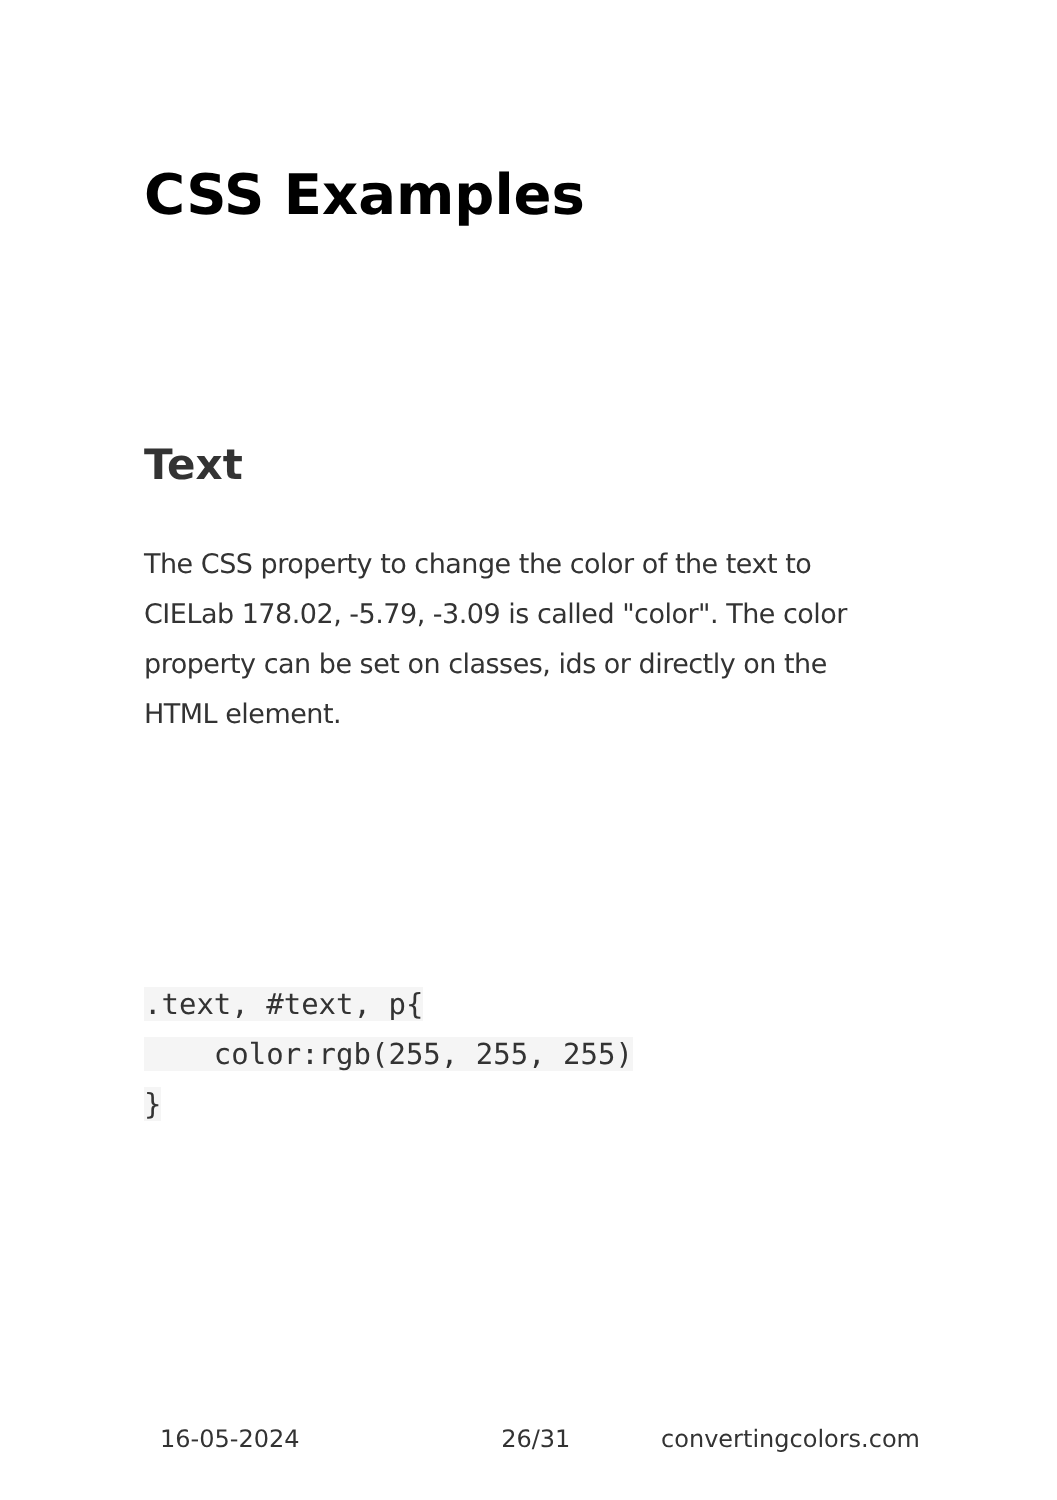CSS Examples
Text
The CSS property to change the color of the text to CIELab 178.02, -5.79, -3.09 is called "color". The color property can be set on classes, ids or directly on the HTML element.
.text, #text, p{
    color:rgb(255, 255, 255)
}
16-05-2024 26/31 convertingcolors.com